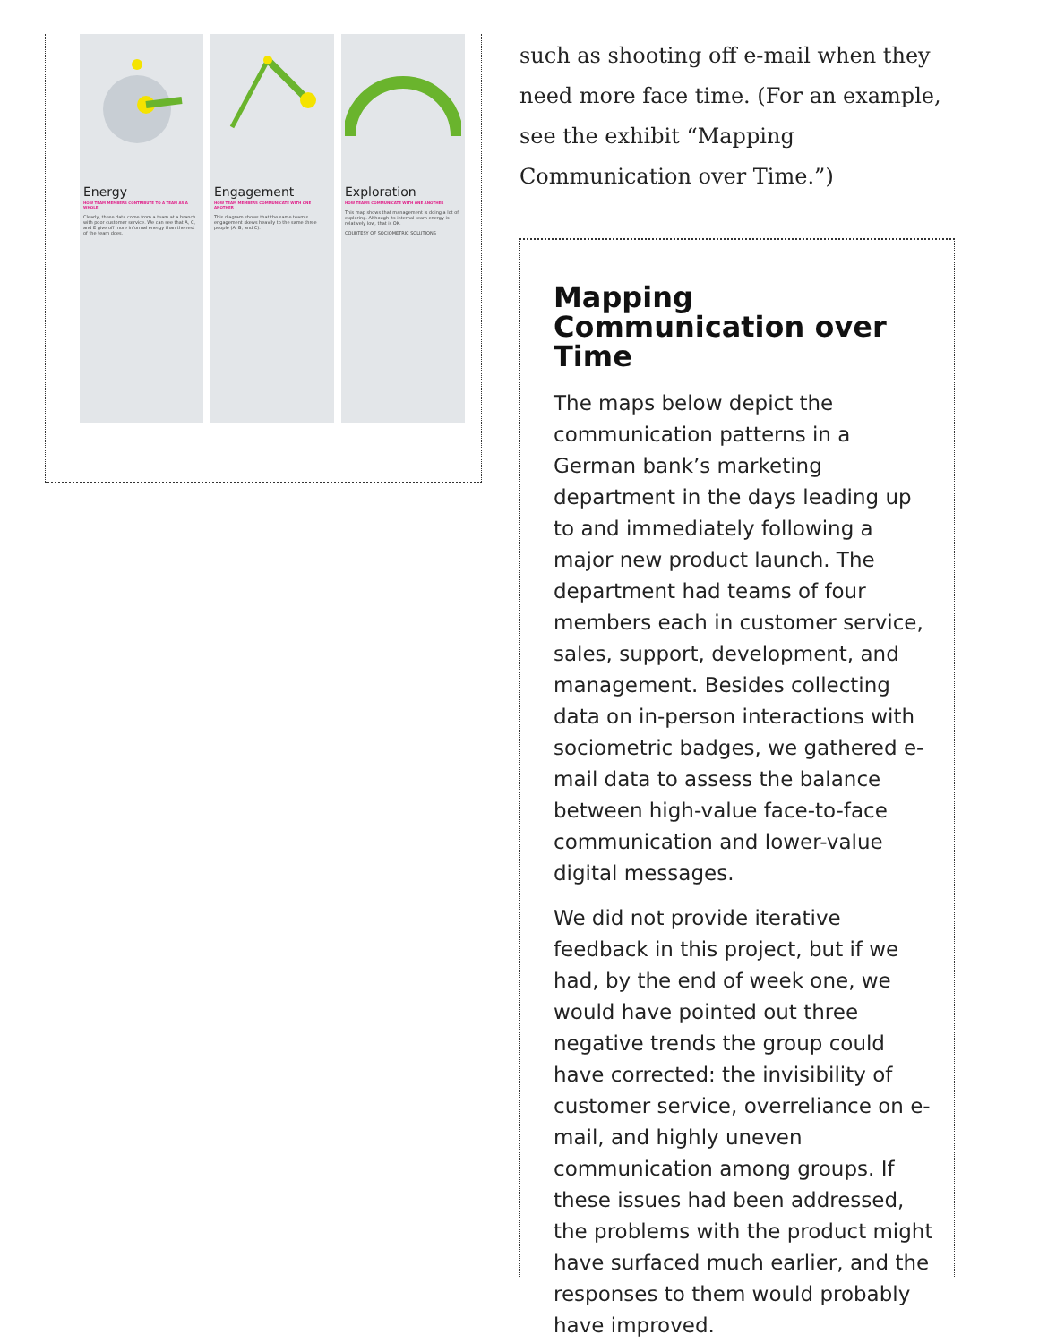Energy
HOW TEAM MEMBERS CONTRIBUTE TO A TEAM AS A WHOLE
Clearly, these data come from a team at a branch with poor customer service. We can see that A, C, and E give off more informal energy than the rest of the team does.
Engagement
HOW TEAM MEMBERS COMMUNICATE WITH ONE ANOTHER
This diagram shows that the same team's engagement skews heavily to the same three people (A, B, and C).
Exploration
HOW TEAMS COMMUNICATE WITH ONE ANOTHER
This map shows that management is doing a lot of exploring. Although its internal team energy is relatively low, that is OK.
COURTESY OF SOCIOMETRIC SOLUTIONS
such as shooting off e-mail when they need more face time. (For an example, see the exhibit “Mapping Communication over Time.”)
Mapping Communication over Time
The maps below depict the communication patterns in a German bank’s marketing department in the days leading up to and immediately following a major new product launch. The department had teams of four members each in customer service, sales, support, development, and management. Besides collecting data on in-person interactions with sociometric badges, we gathered e-mail data to assess the balance between high-value face-to-face communication and lower-value digital messages.
We did not provide iterative feedback in this project, but if we had, by the end of week one, we would have pointed out three negative trends the group could have corrected: the invisibility of customer service, overreliance on e-mail, and highly uneven communication among groups. If these issues had been addressed, the problems with the product might have surfaced much earlier, and the responses to them would probably have improved.